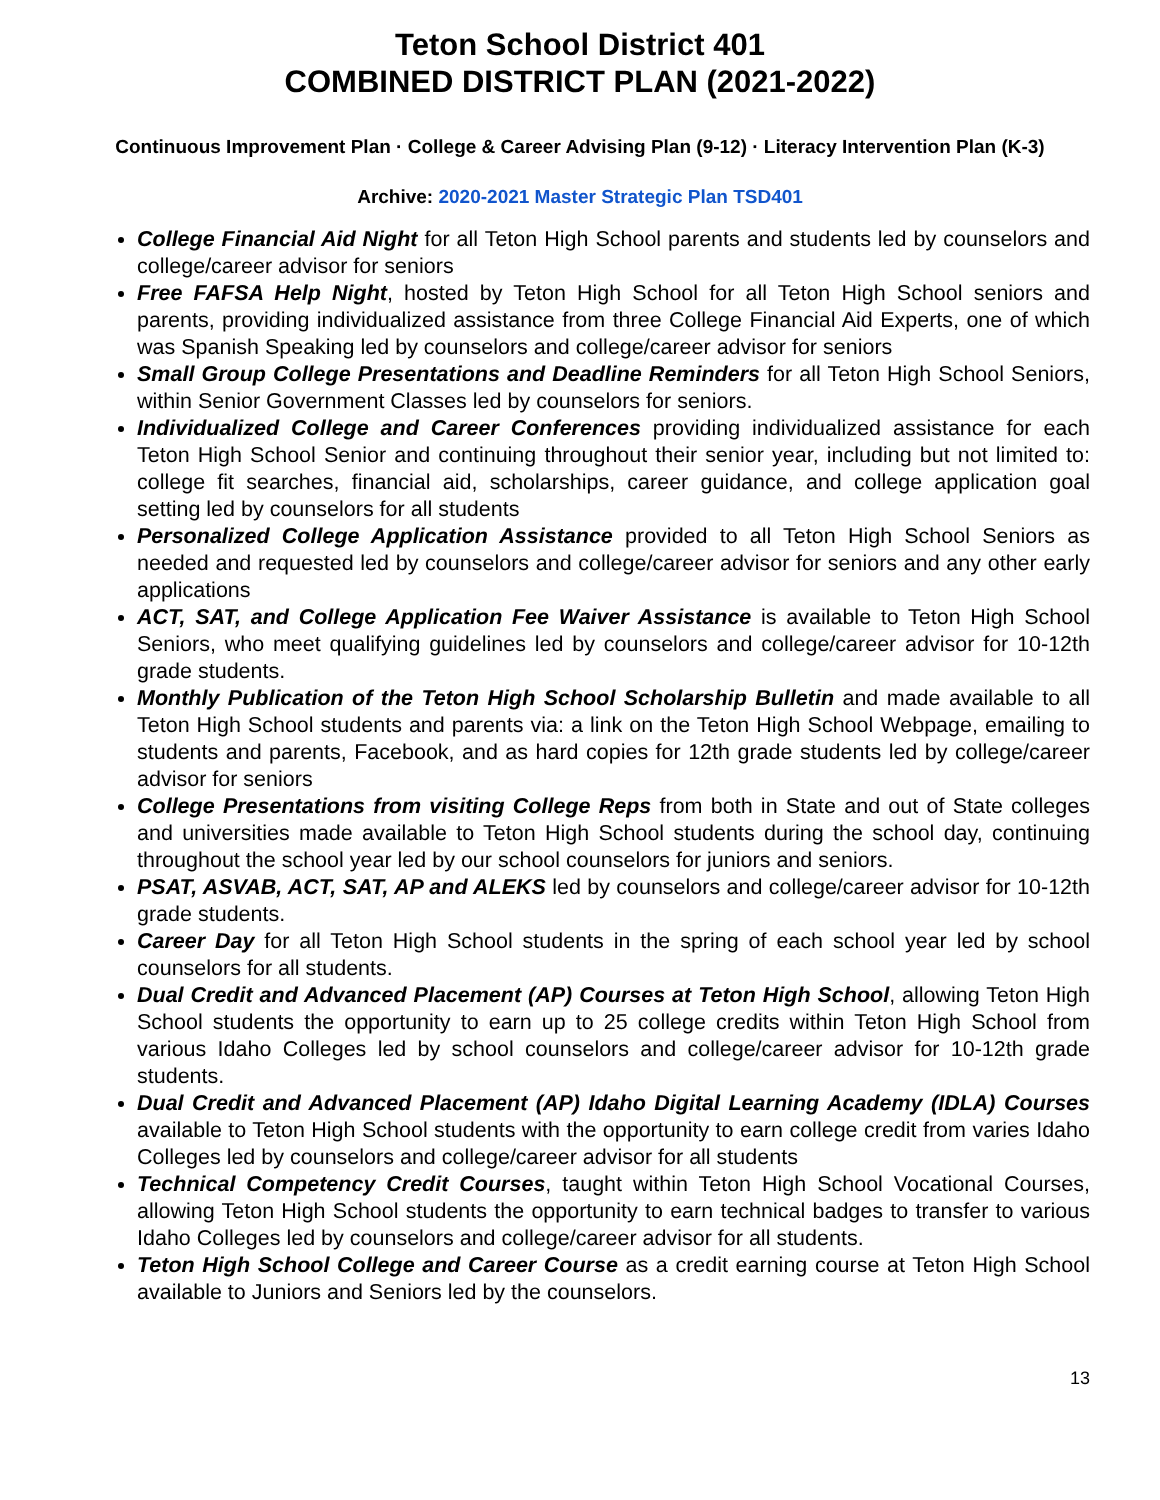Teton School District 401
COMBINED DISTRICT PLAN (2021-2022)
Continuous Improvement Plan · College & Career Advising Plan (9-12) · Literacy Intervention Plan (K-3)
Archive: 2020-2021 Master Strategic Plan TSD401
College Financial Aid Night for all Teton High School parents and students led by counselors and college/career advisor for seniors
Free FAFSA Help Night, hosted by Teton High School for all Teton High School seniors and parents, providing individualized assistance from three College Financial Aid Experts, one of which was Spanish Speaking led by counselors and college/career advisor for seniors
Small Group College Presentations and Deadline Reminders for all Teton High School Seniors, within Senior Government Classes led by counselors for seniors.
Individualized College and Career Conferences providing individualized assistance for each Teton High School Senior and continuing throughout their senior year, including but not limited to: college fit searches, financial aid, scholarships, career guidance, and college application goal setting led by counselors for all students
Personalized College Application Assistance provided to all Teton High School Seniors as needed and requested led by counselors and college/career advisor for seniors and any other early applications
ACT, SAT, and College Application Fee Waiver Assistance is available to Teton High School Seniors, who meet qualifying guidelines led by counselors and college/career advisor for 10-12th grade students.
Monthly Publication of the Teton High School Scholarship Bulletin and made available to all Teton High School students and parents via: a link on the Teton High School Webpage, emailing to students and parents, Facebook, and as hard copies for 12th grade students led by college/career advisor for seniors
College Presentations from visiting College Reps from both in State and out of State colleges and universities made available to Teton High School students during the school day, continuing throughout the school year led by our school counselors for juniors and seniors.
PSAT, ASVAB, ACT, SAT, AP and ALEKS led by counselors and college/career advisor for 10-12th grade students.
Career Day for all Teton High School students in the spring of each school year led by school counselors for all students.
Dual Credit and Advanced Placement (AP) Courses at Teton High School, allowing Teton High School students the opportunity to earn up to 25 college credits within Teton High School from various Idaho Colleges led by school counselors and college/career advisor for 10-12th grade students.
Dual Credit and Advanced Placement (AP) Idaho Digital Learning Academy (IDLA) Courses available to Teton High School students with the opportunity to earn college credit from varies Idaho Colleges led by counselors and college/career advisor for all students
Technical Competency Credit Courses, taught within Teton High School Vocational Courses, allowing Teton High School students the opportunity to earn technical badges to transfer to various Idaho Colleges led by counselors and college/career advisor for all students.
Teton High School College and Career Course as a credit earning course at Teton High School available to Juniors and Seniors led by the counselors.
13